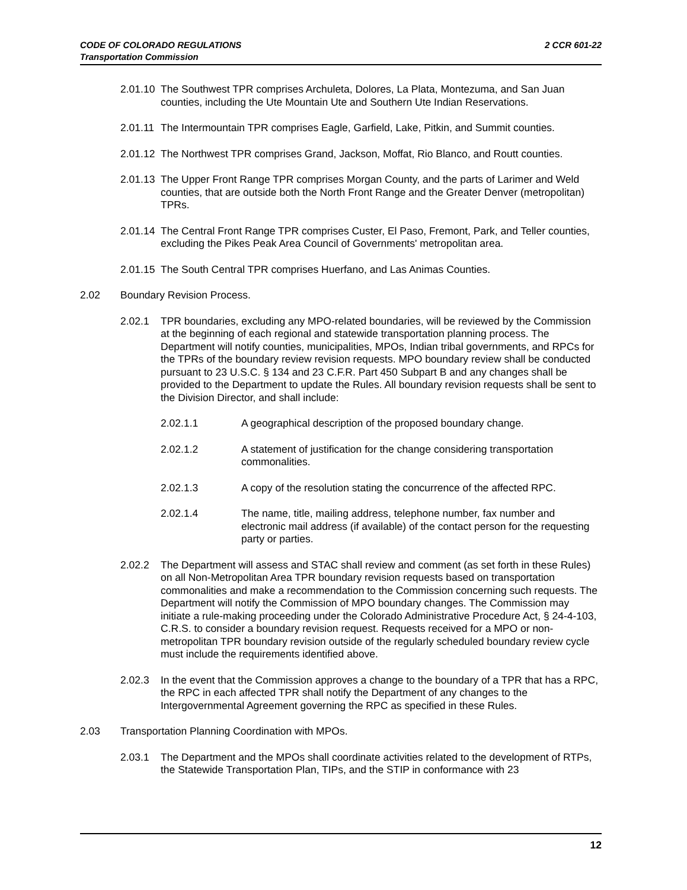2 CCR 601-22 CODE OF COLORADO REGULATIONS
Transportation Commission
2.01.10 The Southwest TPR comprises Archuleta, Dolores, La Plata, Montezuma, and San Juan counties, including the Ute Mountain Ute and Southern Ute Indian Reservations.
2.01.11 The Intermountain TPR comprises Eagle, Garfield, Lake, Pitkin, and Summit counties.
2.01.12 The Northwest TPR comprises Grand, Jackson, Moffat, Rio Blanco, and Routt counties.
2.01.13 The Upper Front Range TPR comprises Morgan County, and the parts of Larimer and Weld counties, that are outside both the North Front Range and the Greater Denver (metropolitan) TPRs.
2.01.14 The Central Front Range TPR comprises Custer, El Paso, Fremont, Park, and Teller counties, excluding the Pikes Peak Area Council of Governments' metropolitan area.
2.01.15 The South Central TPR comprises Huerfano, and Las Animas Counties.
2.02 Boundary Revision Process.
2.02.1 TPR boundaries, excluding any MPO-related boundaries, will be reviewed by the Commission at the beginning of each regional and statewide transportation planning process. The Department will notify counties, municipalities, MPOs, Indian tribal governments, and RPCs for the TPRs of the boundary review revision requests. MPO boundary review shall be conducted pursuant to 23 U.S.C. § 134 and 23 C.F.R. Part 450 Subpart B and any changes shall be provided to the Department to update the Rules. All boundary revision requests shall be sent to the Division Director, and shall include:
2.02.1.1 A geographical description of the proposed boundary change.
2.02.1.2 A statement of justification for the change considering transportation commonalities.
2.02.1.3 A copy of the resolution stating the concurrence of the affected RPC.
2.02.1.4 The name, title, mailing address, telephone number, fax number and electronic mail address (if available) of the contact person for the requesting party or parties.
2.02.2 The Department will assess and STAC shall review and comment (as set forth in these Rules) on all Non-Metropolitan Area TPR boundary revision requests based on transportation commonalities and make a recommendation to the Commission concerning such requests. The Department will notify the Commission of MPO boundary changes. The Commission may initiate a rule-making proceeding under the Colorado Administrative Procedure Act, § 24-4-103, C.R.S. to consider a boundary revision request. Requests received for a MPO or non-metropolitan TPR boundary revision outside of the regularly scheduled boundary review cycle must include the requirements identified above.
2.02.3 In the event that the Commission approves a change to the boundary of a TPR that has a RPC, the RPC in each affected TPR shall notify the Department of any changes to the Intergovernmental Agreement governing the RPC as specified in these Rules.
2.03 Transportation Planning Coordination with MPOs.
2.03.1 The Department and the MPOs shall coordinate activities related to the development of RTPs, the Statewide Transportation Plan, TIPs, and the STIP in conformance with 23
12